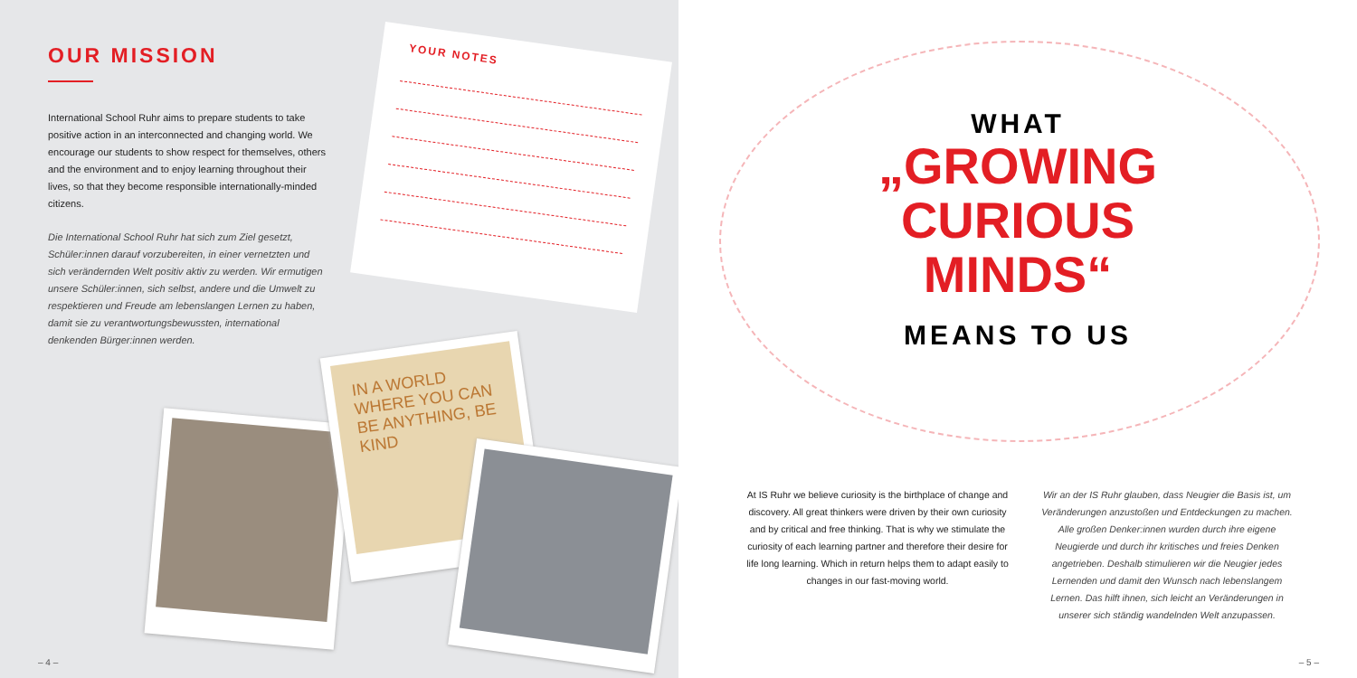OUR MISSION
International School Ruhr aims to prepare students to take positive action in an interconnected and changing world. We encourage our students to show respect for themselves, others and the environment and to enjoy learning throughout their lives, so that they become responsible internationally-minded citizens.
Die International School Ruhr hat sich zum Ziel gesetzt, Schüler:innen darauf vorzubereiten, in einer vernetzten und sich verändernden Welt positiv aktiv zu werden. Wir ermutigen unsere Schüler:innen, sich selbst, andere und die Umwelt zu respektieren und Freude am lebenslangen Lernen zu haben, damit sie zu verantwortungsbewussten, international denkenden Bürger:innen werden.
YOUR NOTES
IN A WORLD WHERE YOU CAN BE ANYTHING, BE KIND
– 4 –
WHAT
„GROWING
CURIOUS
MINDS“
MEANS TO US
At IS Ruhr we believe curiosity is the birthplace of change and discovery. All great thinkers were driven by their own curiosity and by critical and free thinking. That is why we stimulate the curiosity of each learning partner and therefore their desire for life long learning. Which in return helps them to adapt easily to changes in our fast-moving world.
Wir an der IS Ruhr glauben, dass Neugier die Basis ist, um Veränderungen anzustoßen und Entdeckungen zu machen. Alle großen Denker:innen wurden durch ihre eigene Neugierde und durch ihr kritisches und freies Denken angetrieben. Deshalb stimulieren wir die Neugier jedes Lernenden und damit den Wunsch nach lebenslangem Lernen. Das hilft ihnen, sich leicht an Veränderungen in unserer sich ständig wandelnden Welt anzupassen.
– 5 –